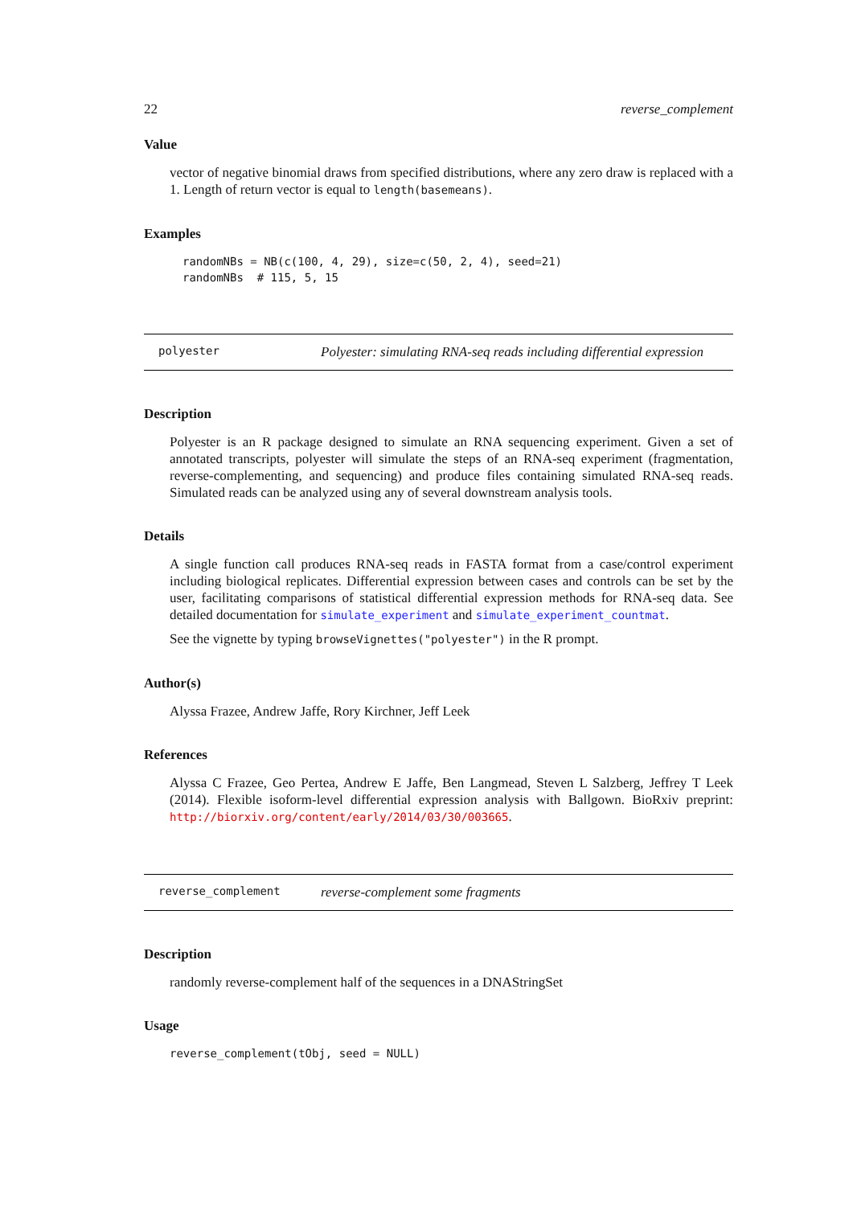22 reverse_complement
Value
vector of negative binomial draws from specified distributions, where any zero draw is replaced with a 1. Length of return vector is equal to length(basemeans).
Examples
randomNBs = NB(c(100, 4, 29), size=c(50, 2, 4), seed=21)
randomNBs  # 115, 5, 15
polyester Polyester: simulating RNA-seq reads including differential expression
Description
Polyester is an R package designed to simulate an RNA sequencing experiment. Given a set of annotated transcripts, polyester will simulate the steps of an RNA-seq experiment (fragmentation, reverse-complementing, and sequencing) and produce files containing simulated RNA-seq reads. Simulated reads can be analyzed using any of several downstream analysis tools.
Details
A single function call produces RNA-seq reads in FASTA format from a case/control experiment including biological replicates. Differential expression between cases and controls can be set by the user, facilitating comparisons of statistical differential expression methods for RNA-seq data. See detailed documentation for simulate_experiment and simulate_experiment_countmat.
See the vignette by typing browseVignettes("polyester") in the R prompt.
Author(s)
Alyssa Frazee, Andrew Jaffe, Rory Kirchner, Jeff Leek
References
Alyssa C Frazee, Geo Pertea, Andrew E Jaffe, Ben Langmead, Steven L Salzberg, Jeffrey T Leek (2014). Flexible isoform-level differential expression analysis with Ballgown. BioRxiv preprint: http://biorxiv.org/content/early/2014/03/30/003665.
reverse_complement reverse-complement some fragments
Description
randomly reverse-complement half of the sequences in a DNAStringSet
Usage
reverse_complement(tObj, seed = NULL)